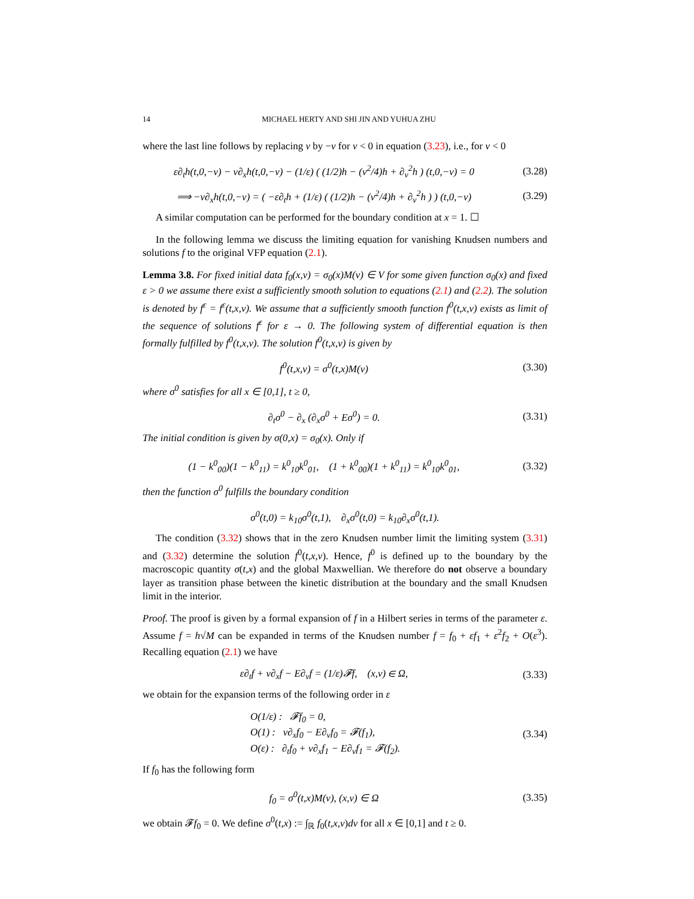14 MICHAEL HERTY AND SHI JIN AND YUHUA ZHU
where the last line follows by replacing v by −v for v < 0 in equation (3.23), i.e., for v < 0
ε∂<sub>t</sub>h(t,0,−v) − v∂<sub>x</sub>h(t,0,−v) − (1/ε) ( (1/2)h − (v<sup>2</sup>/4)h + ∂<sub>v</sub><sup>2</sup>h ) (t,0,−v) = 0
(3.28)
⟹ −v∂<sub>x</sub>h(t,0,−v) = ( −ε∂<sub>t</sub>h + (1/ε) ( (1/2)h − (v<sup>2</sup>/4)h + ∂<sub>v</sub><sup>2</sup>h ) ) (t,0,−v)
(3.29)
A similar computation can be performed for the boundary condition at x = 1. ☐
In the following lemma we discuss the limiting equation for vanishing Knudsen numbers and solutions f to the original VFP equation (2.1).
Lemma 3.8. For fixed initial data f<sub>0</sub>(x,v) = σ<sub>0</sub>(x)M(v) ∈ V for some given function σ<sub>0</sub>(x) and fixed ε > 0 we assume there exist a sufficiently smooth solution to equations (2.1) and (2.2). The solution is denoted by f<sup>ε</sup> = f<sup>ε</sup>(t,x,v). We assume that a sufficiently smooth function f<sup>0</sup>(t,x,v) exists as limit of the sequence of solutions f<sup>ε</sup> for ε → 0. The following system of differential equation is then formally fulfilled by f<sup>0</sup>(t,x,v). The solution f<sup>0</sup>(t,x,v) is given by
f<sup>0</sup>(t,x,v) = σ<sup>0</sup>(t,x)M(v) (3.30)
where σ<sup>0</sup> satisfies for all x ∈ [0,1], t ≥ 0,
∂<sub>t</sub>σ<sup>0</sup> − ∂<sub>x</sub> (∂<sub>x</sub>σ<sup>0</sup> + Eσ<sup>0</sup>) = 0. (3.31)
The initial condition is given by σ(0,x) = σ<sub>0</sub>(x). Only if
(1 − k<sup>0</sup><sub>00</sub>)(1 − k<sup>0</sup><sub>11</sub>) = k<sup>0</sup><sub>10</sub>k<sup>0</sup><sub>01</sub>, (1 + k<sup>0</sup><sub>00</sub>)(1 + k<sup>0</sup><sub>11</sub>) = k<sup>0</sup><sub>10</sub>k<sup>0</sup><sub>01</sub>,
(3.32)
then the function σ<sup>0</sup> fulfills the boundary condition
σ<sup>0</sup>(t,0) = k<sub>10</sub>σ<sup>0</sup>(t,1), ∂<sub>x</sub>σ<sup>0</sup>(t,0) = k<sub>10</sub>∂<sub>x</sub>σ<sup>0</sup>(t,1).
The condition (3.32) shows that in the zero Knudsen number limit the limiting system (3.31) and (3.32) determine the solution f<sup>0</sup>(t,x,v). Hence, f<sup>0</sup> is defined up to the boundary by the macroscopic quantity σ(t,x) and the global Maxwellian. We therefore do not observe a boundary layer as transition phase between the kinetic distribution at the boundary and the small Knudsen limit in the interior.
Proof. The proof is given by a formal expansion of f in a Hilbert series in terms of the parameter ε. Assume f = h√M can be expanded in terms of the Knudsen number f = f<sub>0</sub> + εf<sub>1</sub> + ε<sup>2</sup>f<sub>2</sub> + O(ε<sup>3</sup>). Recalling equation (2.1) we have
ε∂<sub>t</sub>f + v∂<sub>x</sub>f − E∂<sub>v</sub>f = (1/ε)𝓕f, (x,v) ∈ Ω,
(3.33)
we obtain for the expansion terms of the following order in ε
O(1/ε) : 𝓕f<sub>0</sub> = 0,
O(1) : v∂<sub>x</sub>f<sub>0</sub> − E∂<sub>v</sub>f<sub>0</sub> = 𝓕(f<sub>1</sub>),
O(ε) : ∂<sub>t</sub>f<sub>0</sub> + v∂<sub>x</sub>f<sub>1</sub> − E∂<sub>v</sub>f<sub>1</sub> = 𝓕(f<sub>2</sub>).
(3.34)
If f<sub>0</sub> has the following form
f<sub>0</sub> = σ<sup>0</sup>(t,x)M(v), (x,v) ∈ Ω (3.35)
we obtain 𝓕f<sub>0</sub> = 0. We define σ<sup>0</sup>(t,x) := ∫<sub>ℝ</sub> f<sub>0</sub>(t,x,v)dv for all x ∈ [0,1] and t ≥ 0.